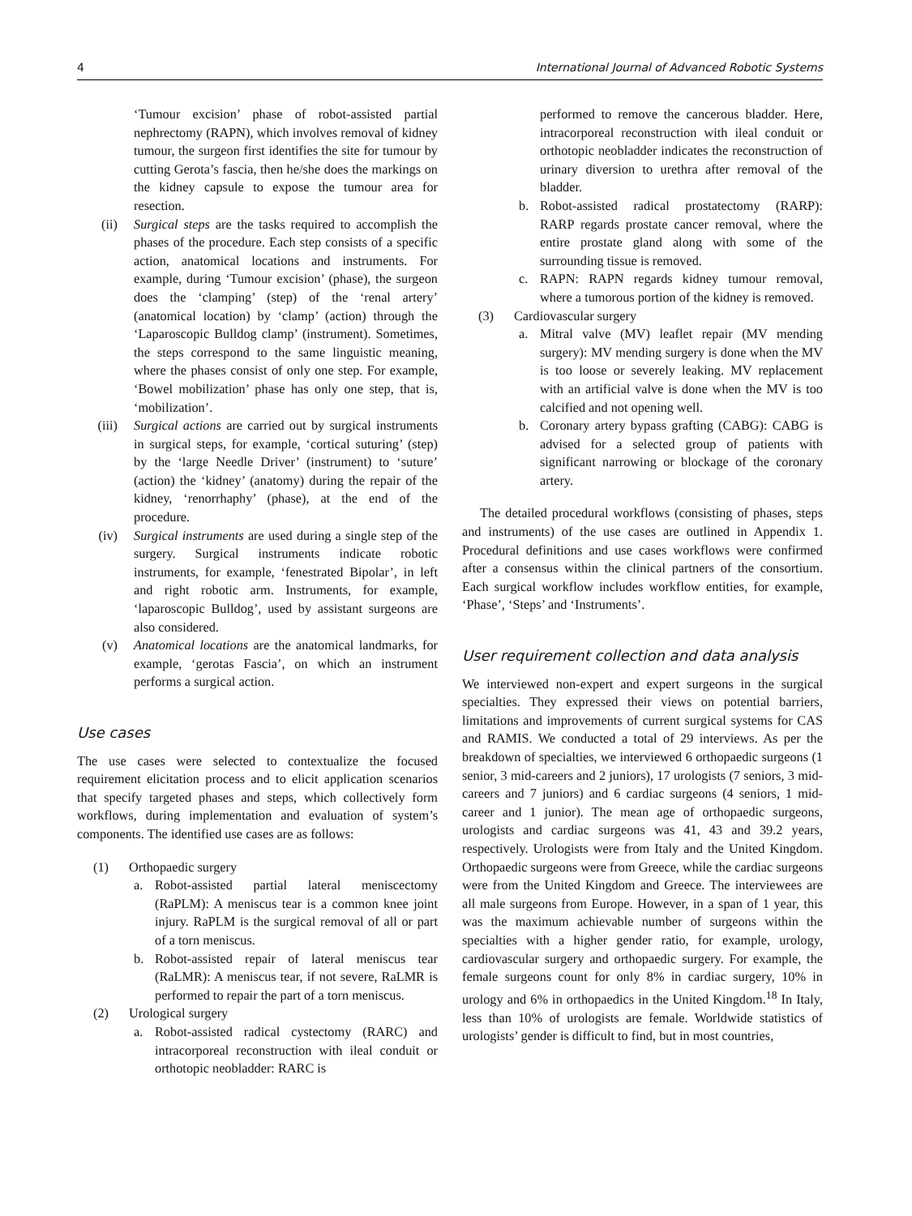4 International Journal of Advanced Robotic Systems
‘Tumour excision’ phase of robot-assisted partial nephrectomy (RAPN), which involves removal of kidney tumour, the surgeon first identifies the site for tumour by cutting Gerota’s fascia, then he/she does the markings on the kidney capsule to expose the tumour area for resection.
(ii) Surgical steps are the tasks required to accomplish the phases of the procedure. Each step consists of a specific action, anatomical locations and instruments. For example, during ‘Tumour excision’ (phase), the surgeon does the ‘clamping’ (step) of the ‘renal artery’ (anatomical location) by ‘clamp’ (action) through the ‘Laparoscopic Bulldog clamp’ (instrument). Sometimes, the steps correspond to the same linguistic meaning, where the phases consist of only one step. For example, ‘Bowel mobilization’ phase has only one step, that is, ‘mobilization’.
(iii) Surgical actions are carried out by surgical instruments in surgical steps, for example, ‘cortical suturing’ (step) by the ‘large Needle Driver’ (instrument) to ‘suture’ (action) the ‘kidney’ (anatomy) during the repair of the kidney, ‘renorrhaphy’ (phase), at the end of the procedure.
(iv) Surgical instruments are used during a single step of the surgery. Surgical instruments indicate robotic instruments, for example, ‘fenestrated Bipolar’, in left and right robotic arm. Instruments, for example, ‘laparoscopic Bulldog’, used by assistant surgeons are also considered.
(v) Anatomical locations are the anatomical landmarks, for example, ‘gerotas Fascia’, on which an instrument performs a surgical action.
Use cases
The use cases were selected to contextualize the focused requirement elicitation process and to elicit application scenarios that specify targeted phases and steps, which collectively form workflows, during implementation and evaluation of system’s components. The identified use cases are as follows:
(1) Orthopaedic surgery
a. Robot-assisted partial lateral meniscectomy (RaPLM): A meniscus tear is a common knee joint injury. RaPLM is the surgical removal of all or part of a torn meniscus.
b. Robot-assisted repair of lateral meniscus tear (RaLMR): A meniscus tear, if not severe, RaLMR is performed to repair the part of a torn meniscus.
(2) Urological surgery
a. Robot-assisted radical cystectomy (RARC) and intracorporeal reconstruction with ileal conduit or orthotopic neobladder: RARC is
performed to remove the cancerous bladder. Here, intracorporeal reconstruction with ileal conduit or orthotopic neobladder indicates the reconstruction of urinary diversion to urethra after removal of the bladder.
b. Robot-assisted radical prostatectomy (RARP): RARP regards prostate cancer removal, where the entire prostate gland along with some of the surrounding tissue is removed.
c. RAPN: RAPN regards kidney tumour removal, where a tumorous portion of the kidney is removed.
(3) Cardiovascular surgery
a. Mitral valve (MV) leaflet repair (MV mending surgery): MV mending surgery is done when the MV is too loose or severely leaking. MV replacement with an artificial valve is done when the MV is too calcified and not opening well.
b. Coronary artery bypass grafting (CABG): CABG is advised for a selected group of patients with significant narrowing or blockage of the coronary artery.
The detailed procedural workflows (consisting of phases, steps and instruments) of the use cases are outlined in Appendix 1. Procedural definitions and use cases workflows were confirmed after a consensus within the clinical partners of the consortium. Each surgical workflow includes workflow entities, for example, ‘Phase’, ‘Steps’ and ‘Instruments’.
User requirement collection and data analysis
We interviewed non-expert and expert surgeons in the surgical specialties. They expressed their views on potential barriers, limitations and improvements of current surgical systems for CAS and RAMIS. We conducted a total of 29 interviews. As per the breakdown of specialties, we interviewed 6 orthopaedic surgeons (1 senior, 3 mid-careers and 2 juniors), 17 urologists (7 seniors, 3 mid-careers and 7 juniors) and 6 cardiac surgeons (4 seniors, 1 mid-career and 1 junior). The mean age of orthopaedic surgeons, urologists and cardiac surgeons was 41, 43 and 39.2 years, respectively. Urologists were from Italy and the United Kingdom. Orthopaedic surgeons were from Greece, while the cardiac surgeons were from the United Kingdom and Greece. The interviewees are all male surgeons from Europe. However, in a span of 1 year, this was the maximum achievable number of surgeons within the specialties with a higher gender ratio, for example, urology, cardiovascular surgery and orthopaedic surgery. For example, the female surgeons count for only 8% in cardiac surgery, 10% in urology and 6% in orthopaedics in the United Kingdom.<sup>18</sup> In Italy, less than 10% of urologists are female. Worldwide statistics of urologists’ gender is difficult to find, but in most countries,